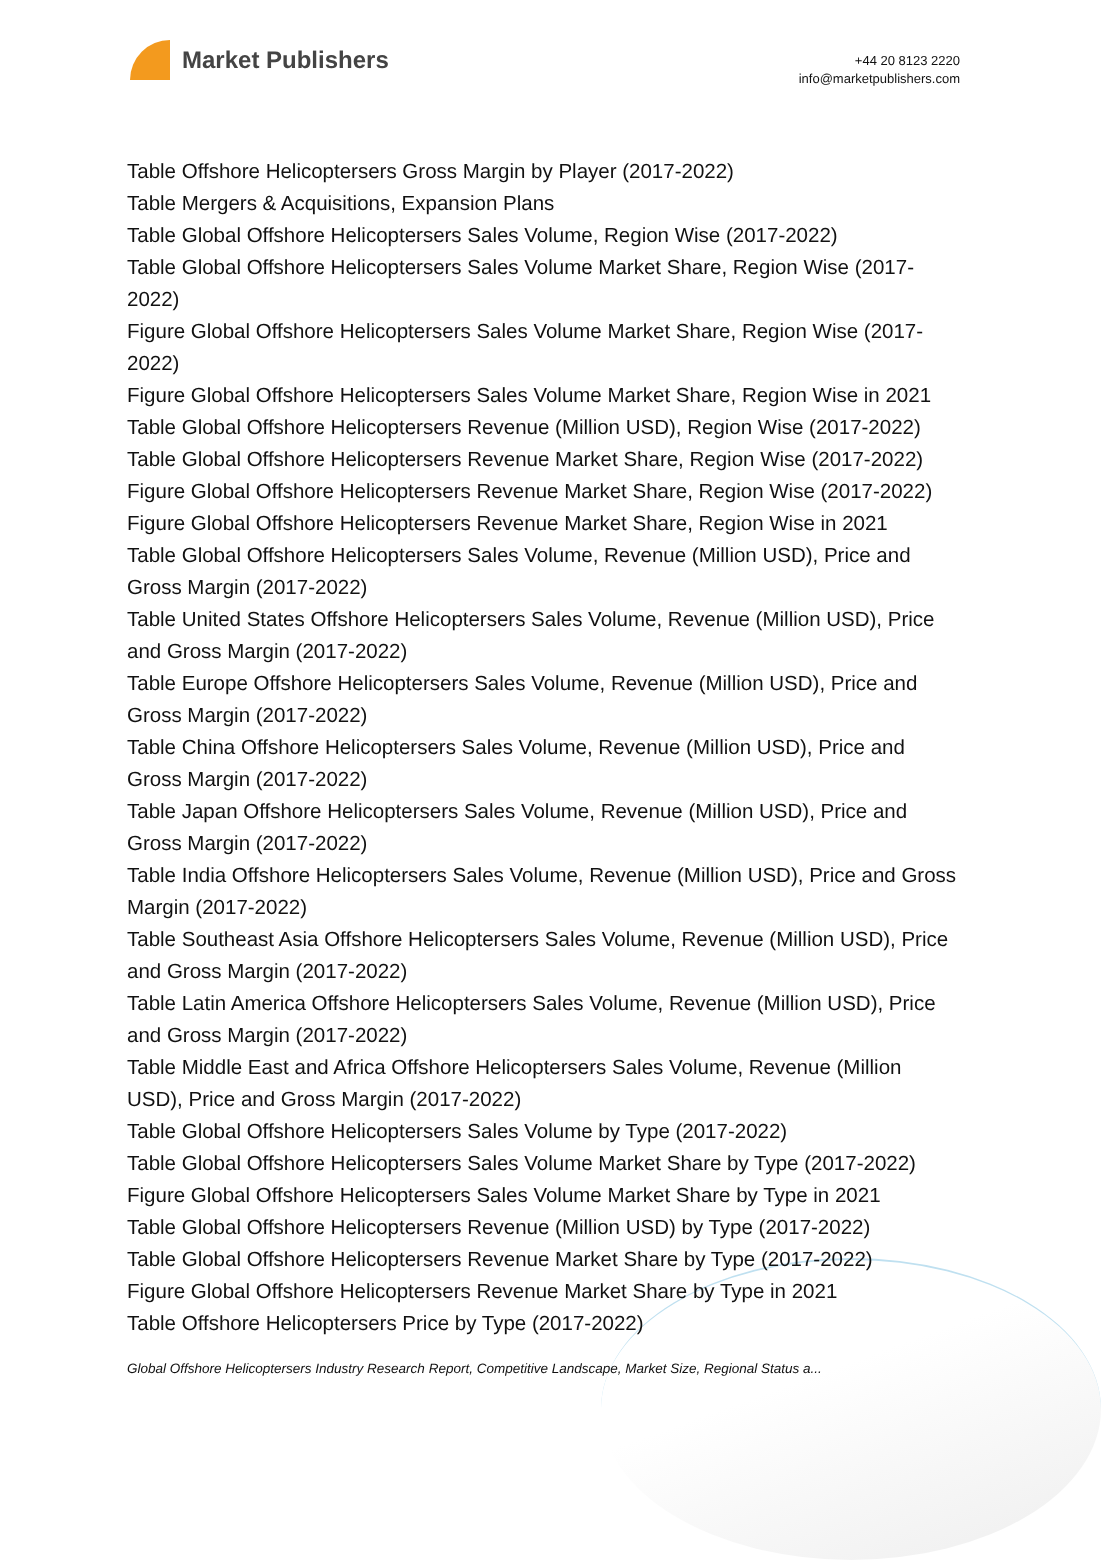Market Publishers
+44 20 8123 2220
info@marketpublishers.com
Table Offshore Helicoptersers Gross Margin by Player (2017-2022)
Table Mergers & Acquisitions, Expansion Plans
Table Global Offshore Helicoptersers Sales Volume, Region Wise (2017-2022)
Table Global Offshore Helicoptersers Sales Volume Market Share, Region Wise (2017-2022)
Figure Global Offshore Helicoptersers Sales Volume Market Share, Region Wise (2017-2022)
Figure Global Offshore Helicoptersers Sales Volume Market Share, Region Wise in 2021
Table Global Offshore Helicoptersers Revenue (Million USD), Region Wise (2017-2022)
Table Global Offshore Helicoptersers Revenue Market Share, Region Wise (2017-2022)
Figure Global Offshore Helicoptersers Revenue Market Share, Region Wise (2017-2022)
Figure Global Offshore Helicoptersers Revenue Market Share, Region Wise in 2021
Table Global Offshore Helicoptersers Sales Volume, Revenue (Million USD), Price and Gross Margin (2017-2022)
Table United States Offshore Helicoptersers Sales Volume, Revenue (Million USD), Price and Gross Margin (2017-2022)
Table Europe Offshore Helicoptersers Sales Volume, Revenue (Million USD), Price and Gross Margin (2017-2022)
Table China Offshore Helicoptersers Sales Volume, Revenue (Million USD), Price and Gross Margin (2017-2022)
Table Japan Offshore Helicoptersers Sales Volume, Revenue (Million USD), Price and Gross Margin (2017-2022)
Table India Offshore Helicoptersers Sales Volume, Revenue (Million USD), Price and Gross Margin (2017-2022)
Table Southeast Asia Offshore Helicoptersers Sales Volume, Revenue (Million USD), Price and Gross Margin (2017-2022)
Table Latin America Offshore Helicoptersers Sales Volume, Revenue (Million USD), Price and Gross Margin (2017-2022)
Table Middle East and Africa Offshore Helicoptersers Sales Volume, Revenue (Million USD), Price and Gross Margin (2017-2022)
Table Global Offshore Helicoptersers Sales Volume by Type (2017-2022)
Table Global Offshore Helicoptersers Sales Volume Market Share by Type (2017-2022)
Figure Global Offshore Helicoptersers Sales Volume Market Share by Type in 2021
Table Global Offshore Helicoptersers Revenue (Million USD) by Type (2017-2022)
Table Global Offshore Helicoptersers Revenue Market Share by Type (2017-2022)
Figure Global Offshore Helicoptersers Revenue Market Share by Type in 2021
Table Offshore Helicoptersers Price by Type (2017-2022)
Global Offshore Helicoptersers Industry Research Report, Competitive Landscape, Market Size, Regional Status a...